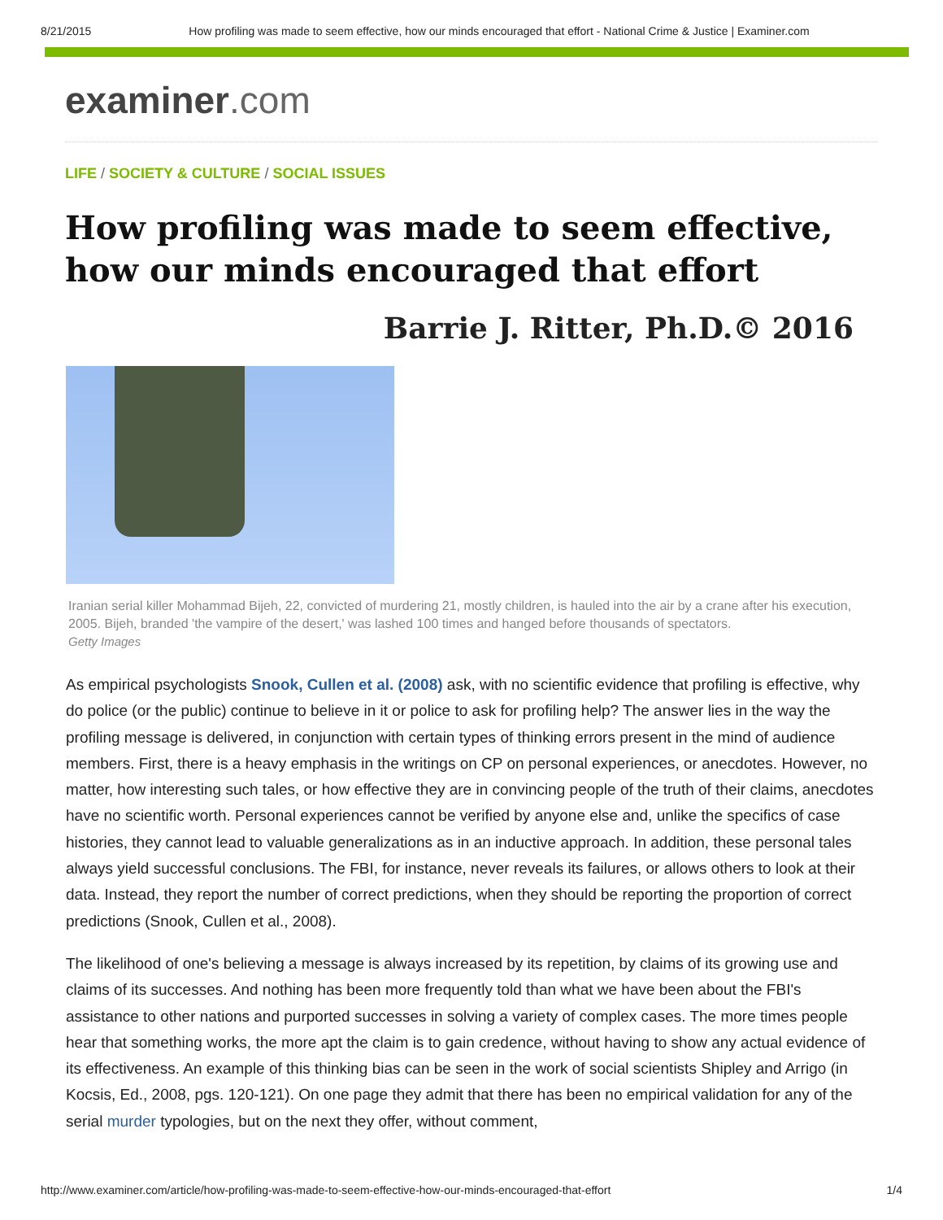8/21/2015 How profiling was made to seem effective, how our minds encouraged that effort - National Crime & Justice | Examiner.com
examiner.com
LIFE / SOCIETY & CULTURE / SOCIAL ISSUES
How profiling was made to seem effective, how our minds encouraged that effort
Barrie J. Ritter, Ph.D.© 2016
Iranian serial killer Mohammad Bijeh, 22, convicted of murdering 21, mostly children, is hauled into the air by a crane after his execution, 2005. Bijeh, branded 'the vampire of the desert,' was lashed 100 times and hanged before thousands of spectators.
Getty Images
As empirical psychologists Snook, Cullen et al. (2008) ask, with no scientific evidence that profiling is effective, why do police (or the public) continue to believe in it or police to ask for profiling help? The answer lies in the way the profiling message is delivered, in conjunction with certain types of thinking errors present in the mind of audience members. First, there is a heavy emphasis in the writings on CP on personal experiences, or anecdotes. However, no matter, how interesting such tales, or how effective they are in convincing people of the truth of their claims, anecdotes have no scientific worth. Personal experiences cannot be verified by anyone else and, unlike the specifics of case histories, they cannot lead to valuable generalizations as in an inductive approach. In addition, these personal tales always yield successful conclusions. The FBI, for instance, never reveals its failures, or allows others to look at their data. Instead, they report the number of correct predictions, when they should be reporting the proportion of correct predictions (Snook, Cullen et al., 2008).
The likelihood of one's believing a message is always increased by its repetition, by claims of its growing use and claims of its successes. And nothing has been more frequently told than what we have been about the FBI's assistance to other nations and purported successes in solving a variety of complex cases. The more times people hear that something works, the more apt the claim is to gain credence, without having to show any actual evidence of its effectiveness. An example of this thinking bias can be seen in the work of social scientists Shipley and Arrigo (in Kocsis, Ed., 2008, pgs. 120-121). On one page they admit that there has been no empirical validation for any of the serial murder typologies, but on the next they offer, without comment,
http://www.examiner.com/article/how-profiling-was-made-to-seem-effective-how-our-minds-encouraged-that-effort 1/4